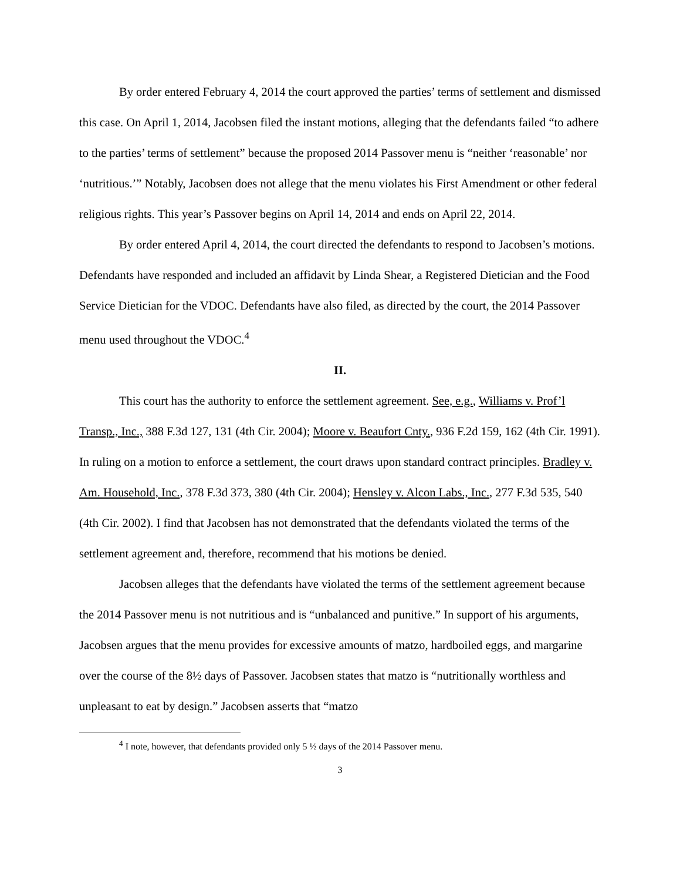By order entered February 4, 2014 the court approved the parties’ terms of settlement and dismissed this case. On April 1, 2014, Jacobsen filed the instant motions, alleging that the defendants failed “to adhere to the parties’ terms of settlement” because the proposed 2014 Passover menu is “neither ‘reasonable’ nor ‘nutritious.’” Notably, Jacobsen does not allege that the menu violates his First Amendment or other federal religious rights. This year’s Passover begins on April 14, 2014 and ends on April 22, 2014.
By order entered April 4, 2014, the court directed the defendants to respond to Jacobsen’s motions. Defendants have responded and included an affidavit by Linda Shear, a Registered Dietician and the Food Service Dietician for the VDOC. Defendants have also filed, as directed by the court, the 2014 Passover menu used throughout the VDOC.<sup>4</sup>
II.
This court has the authority to enforce the settlement agreement. See, e.g., Williams v. Prof’l Transp., Inc., 388 F.3d 127, 131 (4th Cir. 2004); Moore v. Beaufort Cnty., 936 F.2d 159, 162 (4th Cir. 1991). In ruling on a motion to enforce a settlement, the court draws upon standard contract principles. Bradley v. Am. Household, Inc., 378 F.3d 373, 380 (4th Cir. 2004); Hensley v. Alcon Labs., Inc., 277 F.3d 535, 540 (4th Cir. 2002). I find that Jacobsen has not demonstrated that the defendants violated the terms of the settlement agreement and, therefore, recommend that his motions be denied.
Jacobsen alleges that the defendants have violated the terms of the settlement agreement because the 2014 Passover menu is not nutritious and is “unbalanced and punitive.” In support of his arguments, Jacobsen argues that the menu provides for excessive amounts of matzo, hardboiled eggs, and margarine over the course of the 8½ days of Passover. Jacobsen states that matzo is “nutritionally worthless and unpleasant to eat by design.” Jacobsen asserts that “matzo
<sup>4</sup> I note, however, that defendants provided only 5 ½ days of the 2014 Passover menu.
3